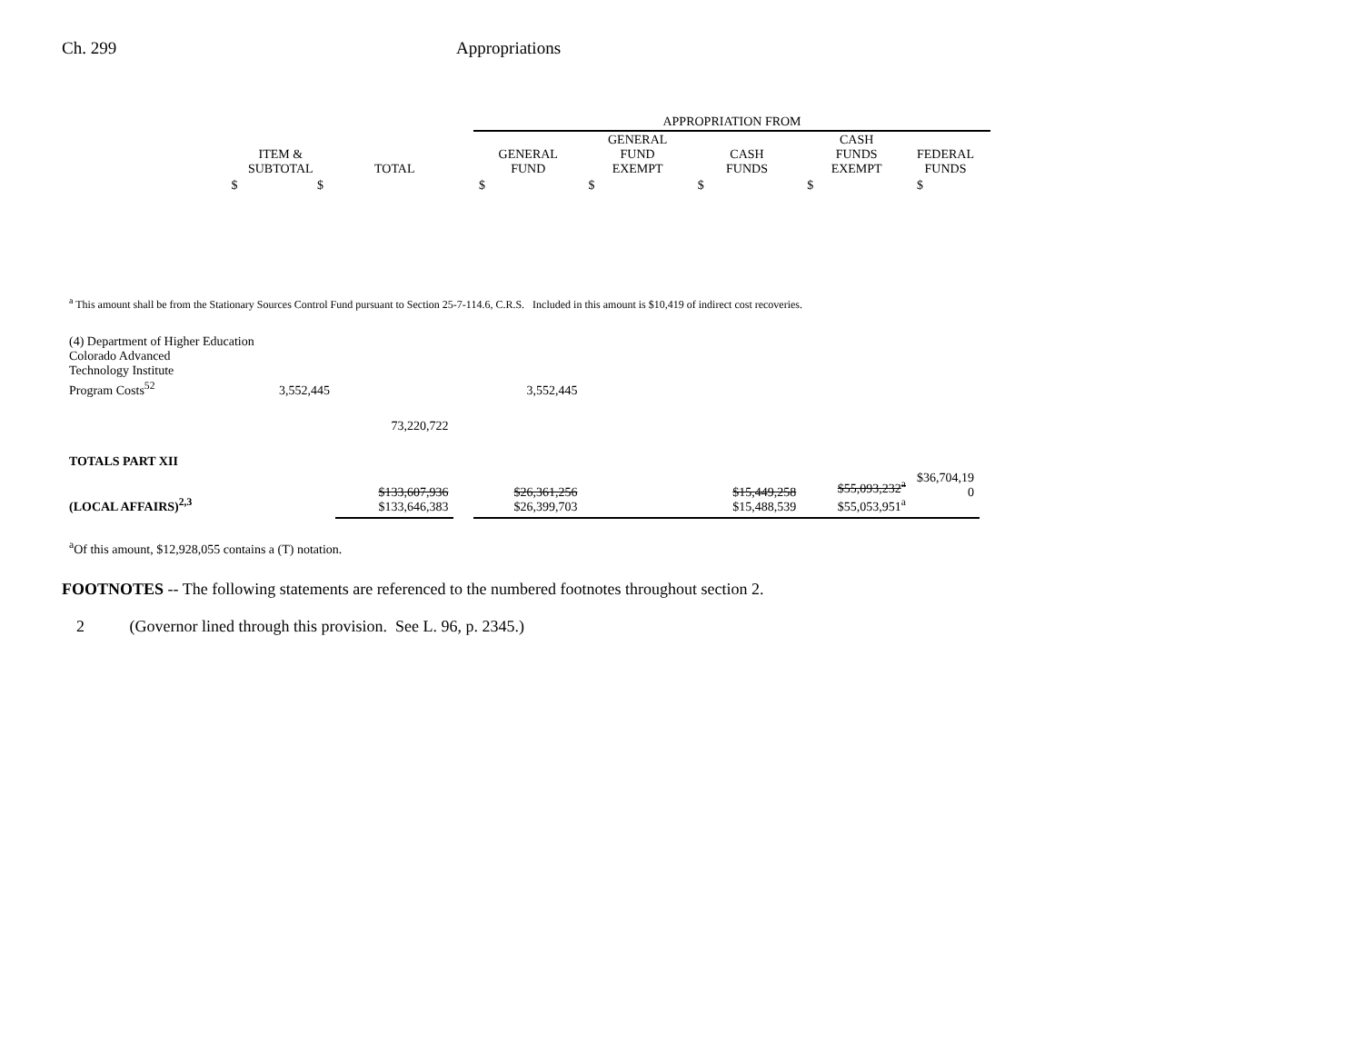Ch. 299 Appropriations
| | | | | APPROPRIATION FROM | | | | | |
| --- | --- | --- | --- | --- | --- | --- | --- | --- | --- |
| | ITEM & SUBTOTAL | TOTAL | | GENERAL FUND | GENERAL FUND EXEMPT | CASH FUNDS | CASH FUNDS EXEMPT | FEDERAL FUNDS | |
| | $ $ | | | $ | $ | $ | $ | $ | |
| <sup>a</sup> This amount shall be from the Stationary Sources Control Fund pursuant to Section 25-7-114.6, C.R.S. Included in this amount is $10,419 of indirect cost recoveries. | | | | | | | | | |
| (4) Department of Higher Education Colorado Advanced Technology Institute | | | | | | | | | |
| Program Costs<sup>52</sup> | 3,552,445 | | | 3,552,445 | | | | | |
| | | 73,220,722 | | | | | | | |
| TOTALS PART XII | | | | | | | | | |
| (LOCAL AFFAIRS)<sup>2,3</sup> | | $133,607,936 $133,646,383 | | $26,361,256 $26,399,703 | | $15,449,258 $15,488,539 | $55,093,232<sup>a</sup> $55,053,951<sup>a</sup> | $36,704,19 0 | |
| <sup>a</sup> Of this amount, $12,928,055 contains a (T) notation. | | | | | | | | | |
FOOTNOTES -- The following statements are referenced to the numbered footnotes throughout section 2.
2 (Governor lined through this provision. See L. 96, p. 2345.)